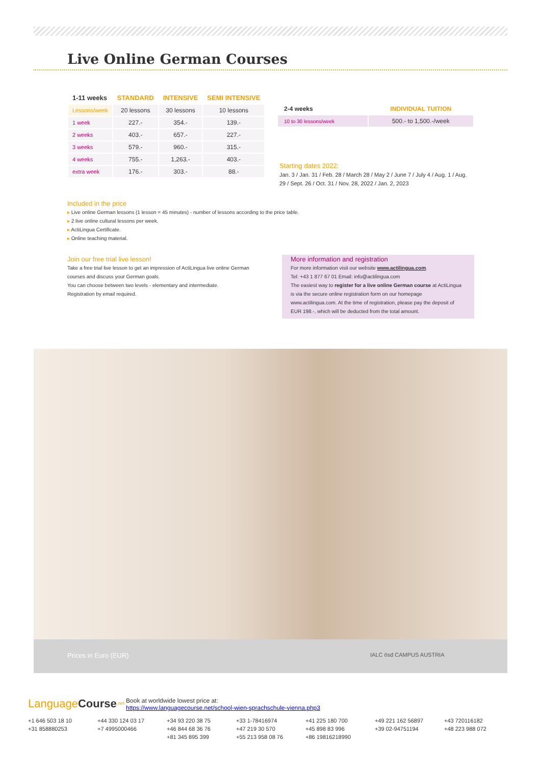Live Online German Courses
| 1-11 weeks | STANDARD | INTENSIVE | SEMI INTENSIVE |
| --- | --- | --- | --- |
| Lessons/week | 20 lessons | 30 lessons | 10 lessons |
| 1 week | 227.- | 354.- | 139.- |
| 2 weeks | 403.- | 657.- | 227.- |
| 3 weeks | 579.- | 960.- | 315.- |
| 4 weeks | 755.- | 1,263.- | 403.- |
| extra week | 176.- | 303.- | 88.- |
| 2-4 weeks | INDIVIDUAL TUITION |
| --- | --- |
| 10 to 30 lessons/week | 500.- to 1,500.-/week |
Starting dates 2022:
Jan. 3 / Jan. 31 / Feb. 28 / March 28 / May 2 / June 7 / July 4 / Aug. 1 / Aug. 29 / Sept. 26 / Oct. 31 / Nov. 28, 2022 / Jan. 2, 2023
Included in the price
▸ Live online German lessons (1 lesson = 45 minutes) - number of lessons according to the price table.
▸ 2 live online cultural lessons per week.
▸ ActiLingua Certificate.
▸ Online teaching material.
Join our free trial live lesson!
Take a free trial live lesson to get an impression of ActiLingua live online German courses and discuss your German goals.
You can choose between two levels - elementary and intermediate.
Registration by email required.
More information and registration
For more information visit our website www.actilingua.com.
Tel: +43 1 877 67 01 Email: info@actilingua.com
The easiest way to register for a live online German course at ActiLingua is via the secure online registration form on our homepage www.actilingua.com. At the time of registration, please pay the deposit of EUR 198.-, which will be deducted from the total amount.
Prices in Euro (EUR) IALC ösd CAMPUS AUSTRIA
Language Course<sup>.net</sup> Book at worldwide lowest price at:
https://www.languagecourse.net/school-wien-sprachschule-vienna.php3
+1 646 503 18 10 +44 330 124 03 17 +34 93 220 38 75 +33 1-78416974 +41 225 180 700 +49 221 162 56897 +43 720116182 +31 858880253 +7 4995000466 +46 844 68 36 76 +47 219 30 570 +45 898 83 996 +39 02-94751194 +48 223 988 072 +81 345 895 399 +55 213 958 08 76 +86 19816218990